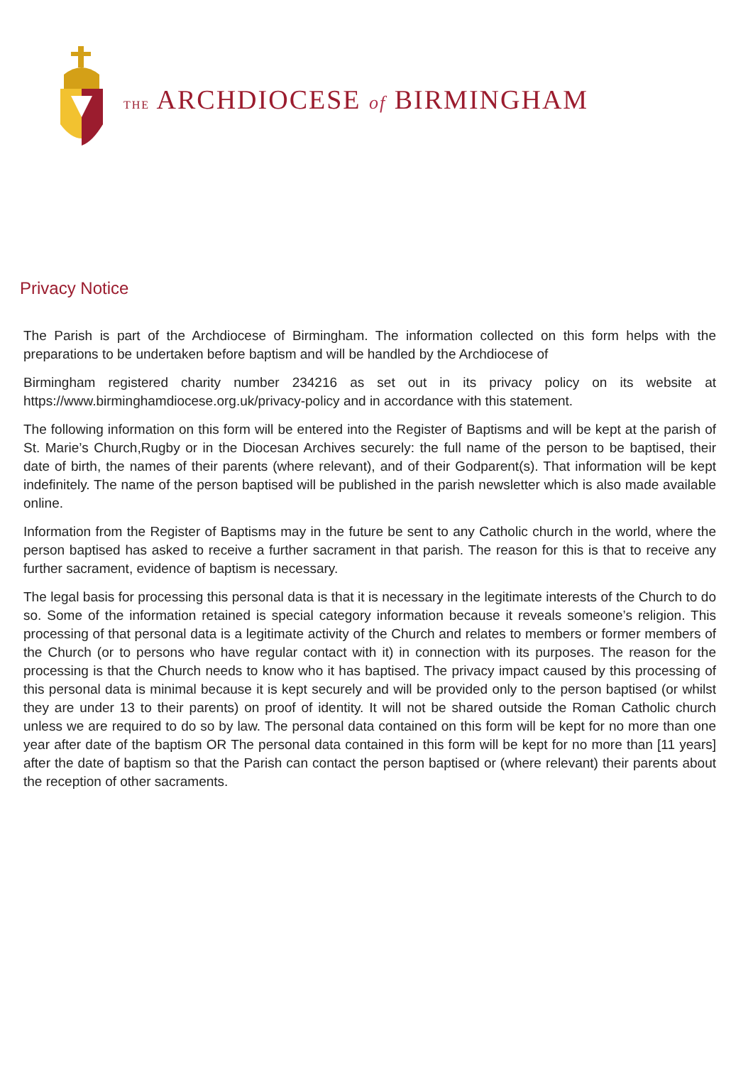THE ARCHDIOCESE of BIRMINGHAM
Privacy Notice
The Parish is part of the Archdiocese of Birmingham. The information collected on this form helps with the preparations to be undertaken before baptism and will be handled by the Archdiocese of
Birmingham registered charity number 234216 as set out in its privacy policy on its website at https://www.birminghamdiocese.org.uk/privacy-policy and in accordance with this statement.
The following information on this form will be entered into the Register of Baptisms and will be kept at the parish of St. Marie’s Church,Rugby or in the Diocesan Archives securely: the full name of the person to be baptised, their date of birth, the names of their parents (where relevant), and of their Godparent(s). That information will be kept indefinitely. The name of the person baptised will be published in the parish newsletter which is also made available online.
Information from the Register of Baptisms may in the future be sent to any Catholic church in the world, where the person baptised has asked to receive a further sacrament in that parish. The reason for this is that to receive any further sacrament, evidence of baptism is necessary.
The legal basis for processing this personal data is that it is necessary in the legitimate interests of the Church to do so. Some of the information retained is special category information because it reveals someone’s religion. This processing of that personal data is a legitimate activity of the Church and relates to members or former members of the Church (or to persons who have regular contact with it) in connection with its purposes. The reason for the processing is that the Church needs to know who it has baptised. The privacy impact caused by this processing of this personal data is minimal because it is kept securely and will be provided only to the person baptised (or whilst they are under 13 to their parents) on proof of identity. It will not be shared outside the Roman Catholic church unless we are required to do so by law. The personal data contained on this form will be kept for no more than one year after date of the baptism OR The personal data contained in this form will be kept for no more than [11 years] after the date of baptism so that the Parish can contact the person baptised or (where relevant) their parents about the reception of other sacraments.